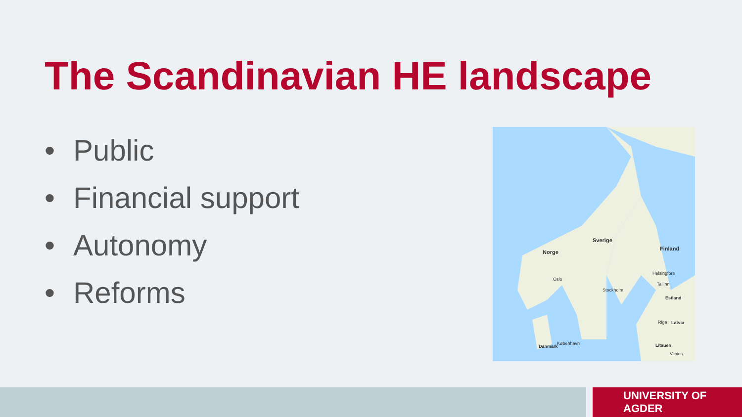The Scandinavian HE landscape
• Public
• Financial support
• Autonomy
• Reforms
Sverige
Norge
Finland
Oslo
Stockholm
Helsingfors
Tallinn
Estland
Riga Latvia
Litauen
Vilnius
København
Danmark
UNIVERSITY OF AGDER